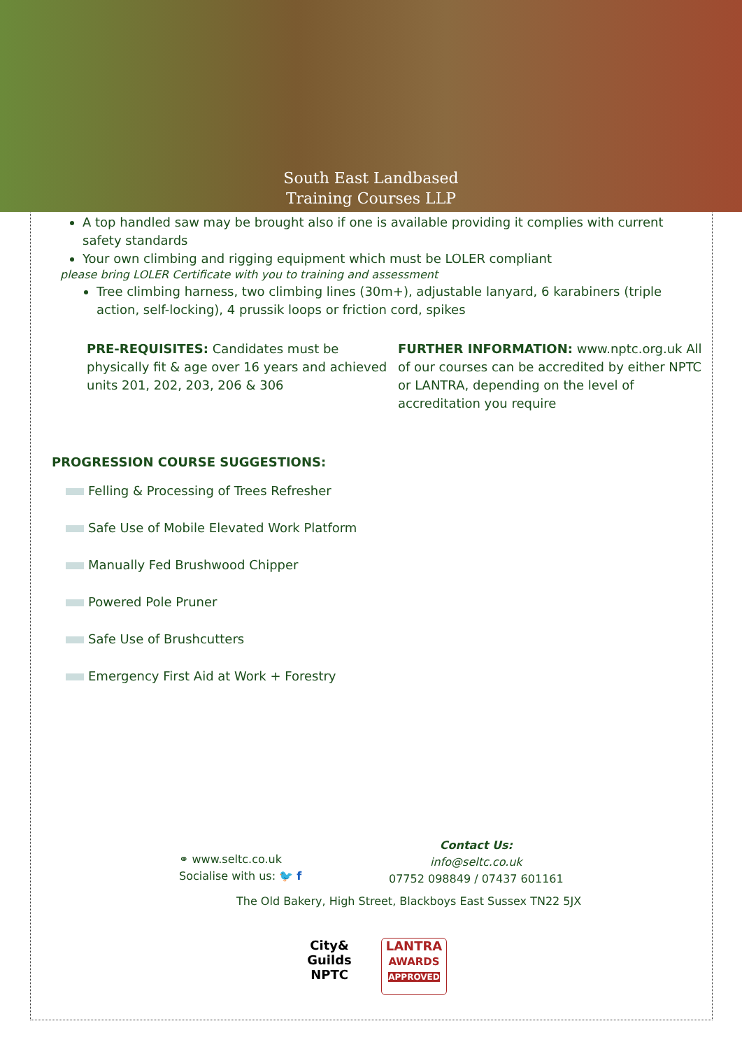South East Landbased
Training Courses LLP
A top handled saw may be brought also if one is available providing it complies with current safety standards
Your own climbing and rigging equipment which must be LOLER compliant
please bring LOLER Certificate with you to training and assessment
Tree climbing harness, two climbing lines (30m+), adjustable lanyard, 6 karabiners (triple action, self-locking), 4 prussik loops or friction cord, spikes
PRE-REQUISITES: Candidates must be physically fit & age over 16 years and achieved units 201, 202, 203, 206 & 306
FURTHER INFORMATION: www.nptc.org.uk All of our courses can be accredited by either NPTC or LANTRA, depending on the level of accreditation you require
PROGRESSION COURSE SUGGESTIONS:
Felling & Processing of Trees Refresher
Safe Use of Mobile Elevated Work Platform
Manually Fed Brushwood Chipper
Powered Pole Pruner
Safe Use of Brushcutters
Emergency First Aid at Work + Forestry
⚭ www.seltc.co.uk
Socialise with us: 🐦 f
Contact Us:
info@seltc.co.uk
07752 098849 / 07437 601161
The Old Bakery, High Street, Blackboys East Sussex TN22 5JX
City&
Guilds
NPTC
LANTRA
AWARDS
APPROVED